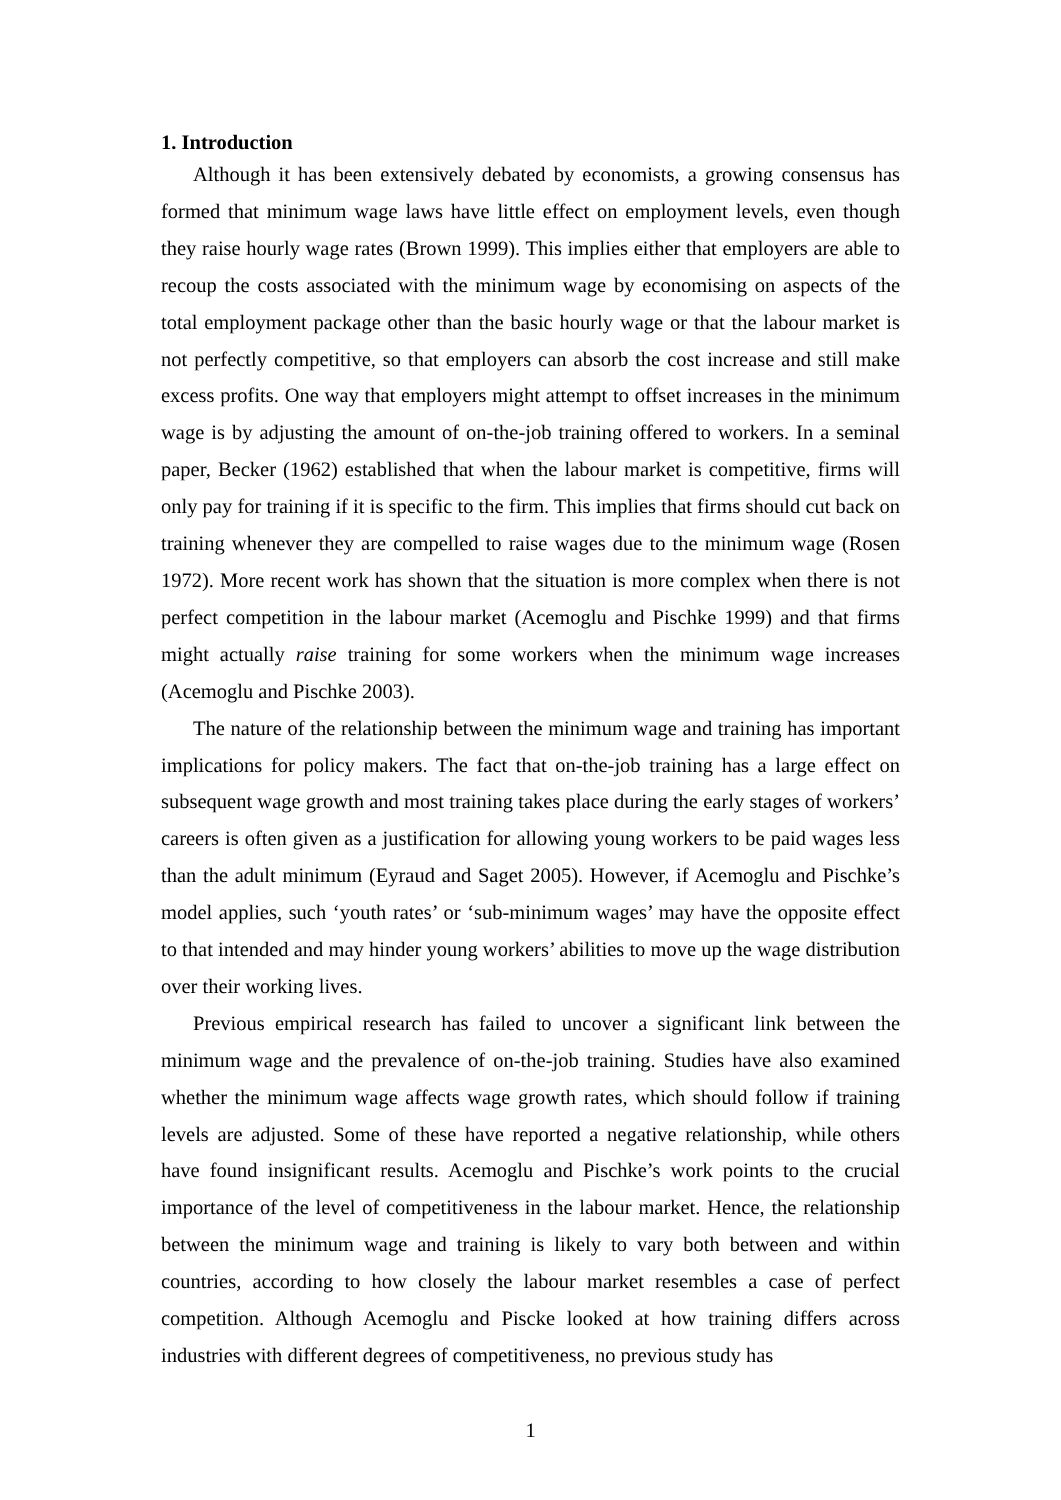1. Introduction
Although it has been extensively debated by economists, a growing consensus has formed that minimum wage laws have little effect on employment levels, even though they raise hourly wage rates (Brown 1999). This implies either that employers are able to recoup the costs associated with the minimum wage by economising on aspects of the total employment package other than the basic hourly wage or that the labour market is not perfectly competitive, so that employers can absorb the cost increase and still make excess profits. One way that employers might attempt to offset increases in the minimum wage is by adjusting the amount of on-the-job training offered to workers. In a seminal paper, Becker (1962) established that when the labour market is competitive, firms will only pay for training if it is specific to the firm. This implies that firms should cut back on training whenever they are compelled to raise wages due to the minimum wage (Rosen 1972). More recent work has shown that the situation is more complex when there is not perfect competition in the labour market (Acemoglu and Pischke 1999) and that firms might actually raise training for some workers when the minimum wage increases (Acemoglu and Pischke 2003).
The nature of the relationship between the minimum wage and training has important implications for policy makers. The fact that on-the-job training has a large effect on subsequent wage growth and most training takes place during the early stages of workers’ careers is often given as a justification for allowing young workers to be paid wages less than the adult minimum (Eyraud and Saget 2005). However, if Acemoglu and Pischke’s model applies, such ‘youth rates’ or ‘sub-minimum wages’ may have the opposite effect to that intended and may hinder young workers’ abilities to move up the wage distribution over their working lives.
Previous empirical research has failed to uncover a significant link between the minimum wage and the prevalence of on-the-job training. Studies have also examined whether the minimum wage affects wage growth rates, which should follow if training levels are adjusted. Some of these have reported a negative relationship, while others have found insignificant results. Acemoglu and Pischke’s work points to the crucial importance of the level of competitiveness in the labour market. Hence, the relationship between the minimum wage and training is likely to vary both between and within countries, according to how closely the labour market resembles a case of perfect competition. Although Acemoglu and Piscke looked at how training differs across industries with different degrees of competitiveness, no previous study has
1